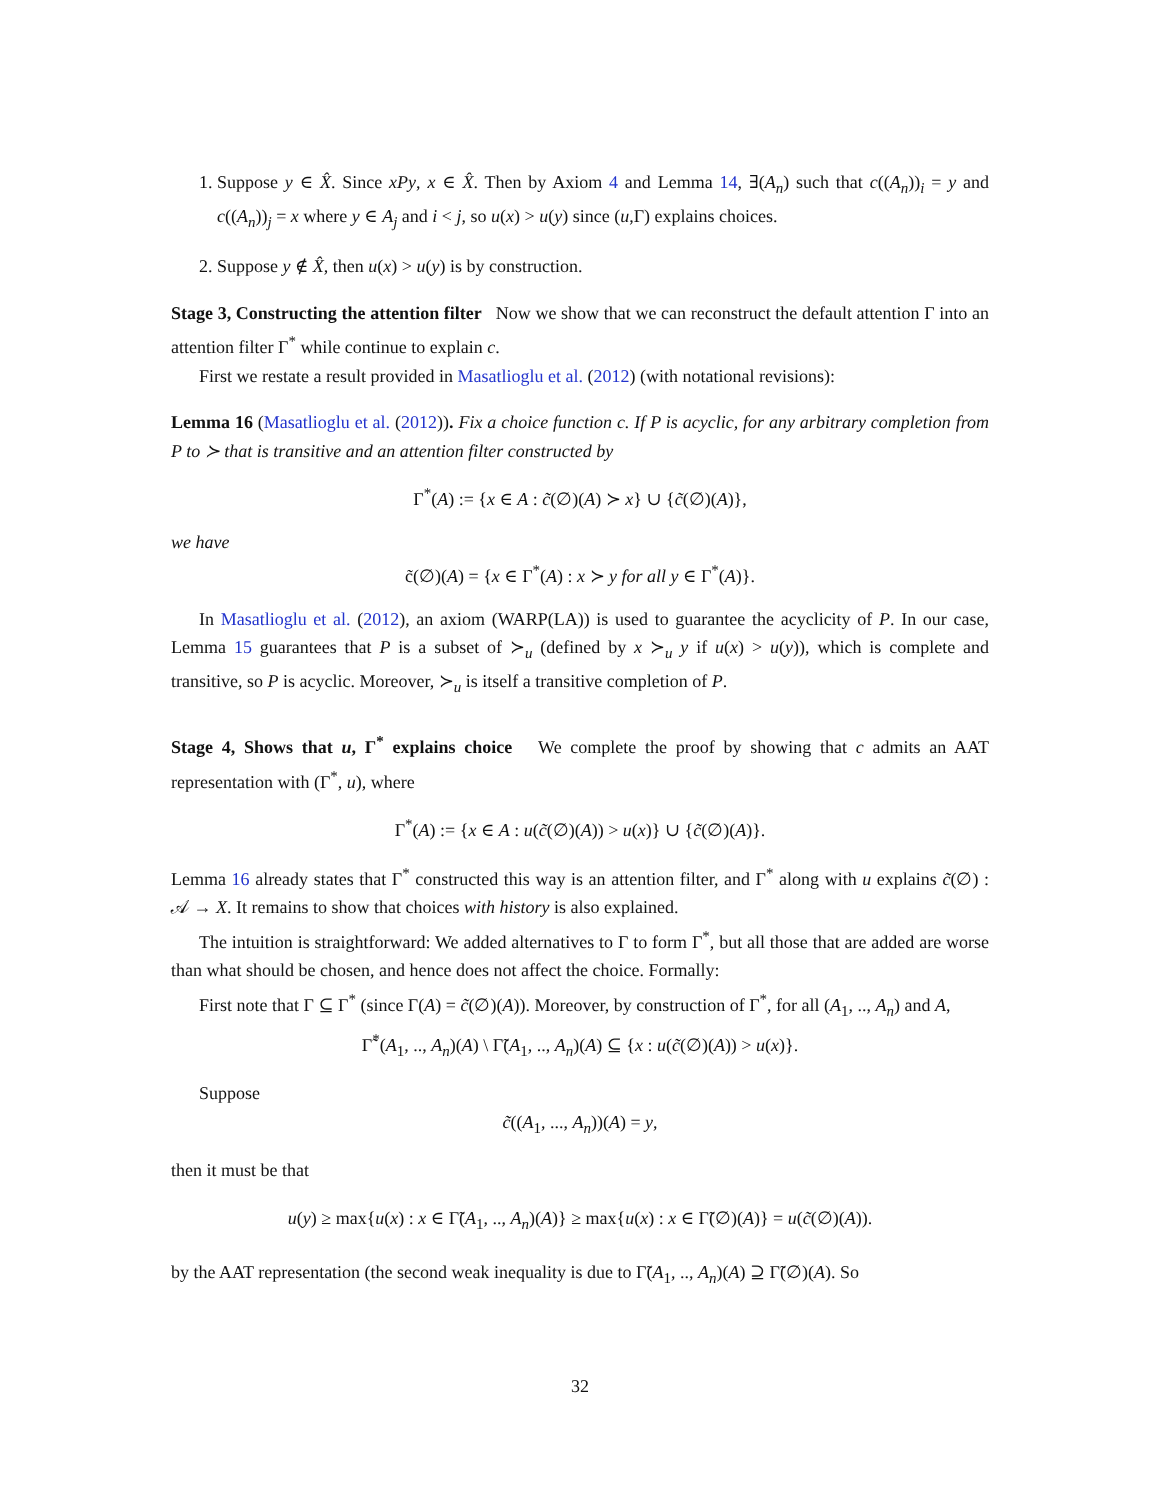1. Suppose y ∈ X̂. Since xPy, x ∈ X̂. Then by Axiom 4 and Lemma 14, ∃(A<sub>n</sub>) such that c((A<sub>n</sub>))<sub>i</sub> = y and c((A<sub>n</sub>))<sub>j</sub> = x where y ∈ A<sub>j</sub> and i < j, so u(x) > u(y) since (u,Γ) explains choices.
2. Suppose y ∉ X̂, then u(x) > u(y) is by construction.
Stage 3, Constructing the attention filter Now we show that we can reconstruct the default attention Γ into an attention filter Γ<sup>*</sup> while continue to explain c.
First we restate a result provided in Masatlioglu et al. (2012) (with notational revisions):
Lemma 16 (Masatlioglu et al. (2012)). Fix a choice function c. If P is acyclic, for any arbitrary completion from P to ≻ that is transitive and an attention filter constructed by
Γ<sup>*</sup>(A) := {x ∈ A : c̃(∅)(A) ≻ x} ∪ {c̃(∅)(A)},
we have
c̃(∅)(A) = {x ∈ Γ<sup>*</sup>(A) : x ≻ y for all y ∈ Γ<sup>*</sup>(A)}.
In Masatlioglu et al. (2012), an axiom (WARP(LA)) is used to guarantee the acyclicity of P. In our case, Lemma 15 guarantees that P is a subset of ≻<sub>u</sub> (defined by x ≻<sub>u</sub> y if u(x) > u(y)), which is complete and transitive, so P is acyclic. Moreover, ≻<sub>u</sub> is itself a transitive completion of P.
Stage 4, Shows that u, Γ<sup>*</sup> explains choice We complete the proof by showing that c admits an AAT representation with (Γ<sup>*</sup>, u), where
Γ<sup>*</sup>(A) := {x ∈ A : u(c̃(∅)(A)) > u(x)} ∪ {c̃(∅)(A)}.
Lemma 16 already states that Γ<sup>*</sup> constructed this way is an attention filter, and Γ<sup>*</sup> along with u explains c̃(∅) : 𝒜 → X. It remains to show that choices with history is also explained.
The intuition is straightforward: We added alternatives to Γ to form Γ<sup>*</sup>, but all those that are added are worse than what should be chosen, and hence does not affect the choice. Formally:
First note that Γ ⊆ Γ<sup>*</sup> (since Γ(A) = c̃(∅)(A)). Moreover, by construction of Γ<sup>*</sup>, for all (A<sub>1</sub>, .., A<sub>n</sub>) and A,
Γ̃<sup>*</sup>(A<sub>1</sub>, .., A<sub>n</sub>)(A) \ Γ̃(A<sub>1</sub>, .., A<sub>n</sub>)(A) ⊆ {x : u(c̃(∅)(A)) > u(x)}.
Suppose
c̃((A<sub>1</sub>, ..., A<sub>n</sub>))(A) = y,
then it must be that
u(y) ≥ max{u(x) : x ∈ Γ̃(A<sub>1</sub>, .., A<sub>n</sub>)(A)} ≥ max{u(x) : x ∈ Γ̃(∅)(A)} = u(c̃(∅)(A)).
by the AAT representation (the second weak inequality is due to Γ̃(A<sub>1</sub>, .., A<sub>n</sub>)(A) ⊇ Γ̃(∅)(A). So
32